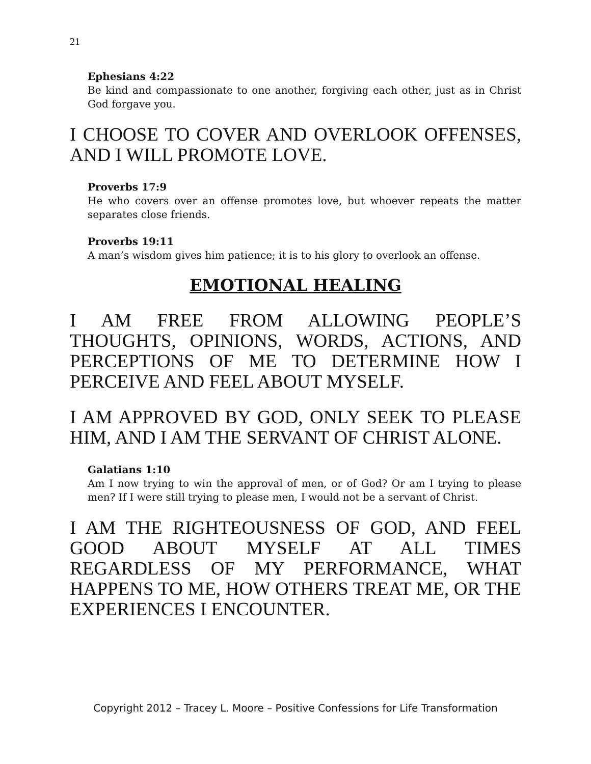21
Ephesians 4:22
Be kind and compassionate to one another, forgiving each other, just as in Christ God forgave you.
I CHOOSE TO COVER AND OVERLOOK OFFENSES, AND I WILL PROMOTE LOVE.
Proverbs 17:9
He who covers over an offense promotes love, but whoever repeats the matter separates close friends.
Proverbs 19:11
A man’s wisdom gives him patience; it is to his glory to overlook an offense.
EMOTIONAL HEALING
I AM FREE FROM ALLOWING PEOPLE’S THOUGHTS, OPINIONS, WORDS, ACTIONS, AND PERCEPTIONS OF ME TO DETERMINE HOW I PERCEIVE AND FEEL ABOUT MYSELF.
I AM APPROVED BY GOD, ONLY SEEK TO PLEASE HIM, AND I AM THE SERVANT OF CHRIST ALONE.
Galatians 1:10
Am I now trying to win the approval of men, or of God? Or am I trying to please men? If I were still trying to please men, I would not be a servant of Christ.
I AM THE RIGHTEOUSNESS OF GOD, AND FEEL GOOD ABOUT MYSELF AT ALL TIMES REGARDLESS OF MY PERFORMANCE, WHAT HAPPENS TO ME, HOW OTHERS TREAT ME, OR THE EXPERIENCES I ENCOUNTER.
Copyright 2012 – Tracey L. Moore – Positive Confessions for Life Transformation